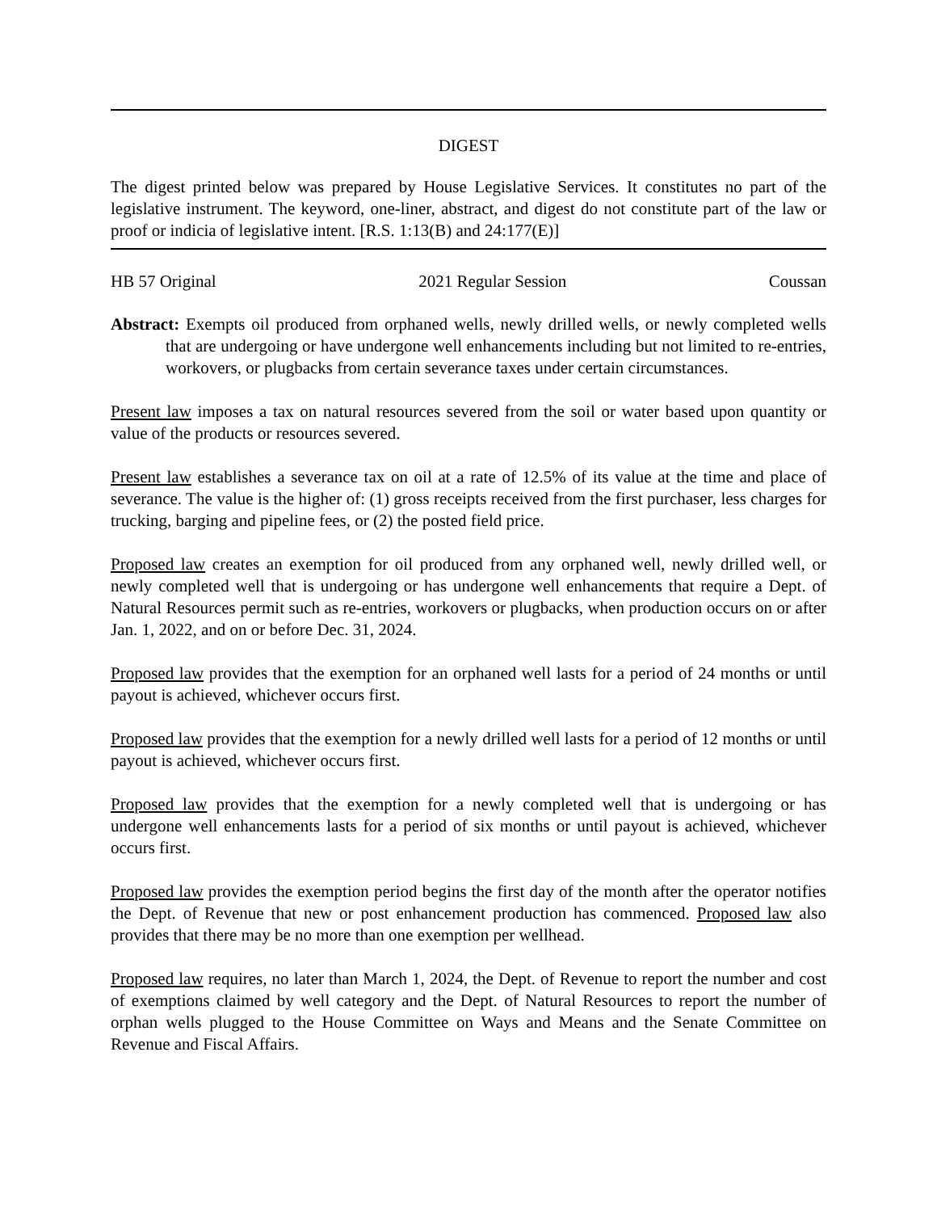DIGEST
The digest printed below was prepared by House Legislative Services. It constitutes no part of the legislative instrument. The keyword, one-liner, abstract, and digest do not constitute part of the law or proof or indicia of legislative intent. [R.S. 1:13(B) and 24:177(E)]
HB 57 Original 2021 Regular Session Coussan
Abstract: Exempts oil produced from orphaned wells, newly drilled wells, or newly completed wells that are undergoing or have undergone well enhancements including but not limited to re-entries, workovers, or plugbacks from certain severance taxes under certain circumstances.
Present law imposes a tax on natural resources severed from the soil or water based upon quantity or value of the products or resources severed.
Present law establishes a severance tax on oil at a rate of 12.5% of its value at the time and place of severance. The value is the higher of: (1) gross receipts received from the first purchaser, less charges for trucking, barging and pipeline fees, or (2) the posted field price.
Proposed law creates an exemption for oil produced from any orphaned well, newly drilled well, or newly completed well that is undergoing or has undergone well enhancements that require a Dept. of Natural Resources permit such as re-entries, workovers or plugbacks, when production occurs on or after Jan. 1, 2022, and on or before Dec. 31, 2024.
Proposed law provides that the exemption for an orphaned well lasts for a period of 24 months or until payout is achieved, whichever occurs first.
Proposed law provides that the exemption for a newly drilled well lasts for a period of 12 months or until payout is achieved, whichever occurs first.
Proposed law provides that the exemption for a newly completed well that is undergoing or has undergone well enhancements lasts for a period of six months or until payout is achieved, whichever occurs first.
Proposed law provides the exemption period begins the first day of the month after the operator notifies the Dept. of Revenue that new or post enhancement production has commenced. Proposed law also provides that there may be no more than one exemption per wellhead.
Proposed law requires, no later than March 1, 2024, the Dept. of Revenue to report the number and cost of exemptions claimed by well category and the Dept. of Natural Resources to report the number of orphan wells plugged to the House Committee on Ways and Means and the Senate Committee on Revenue and Fiscal Affairs.